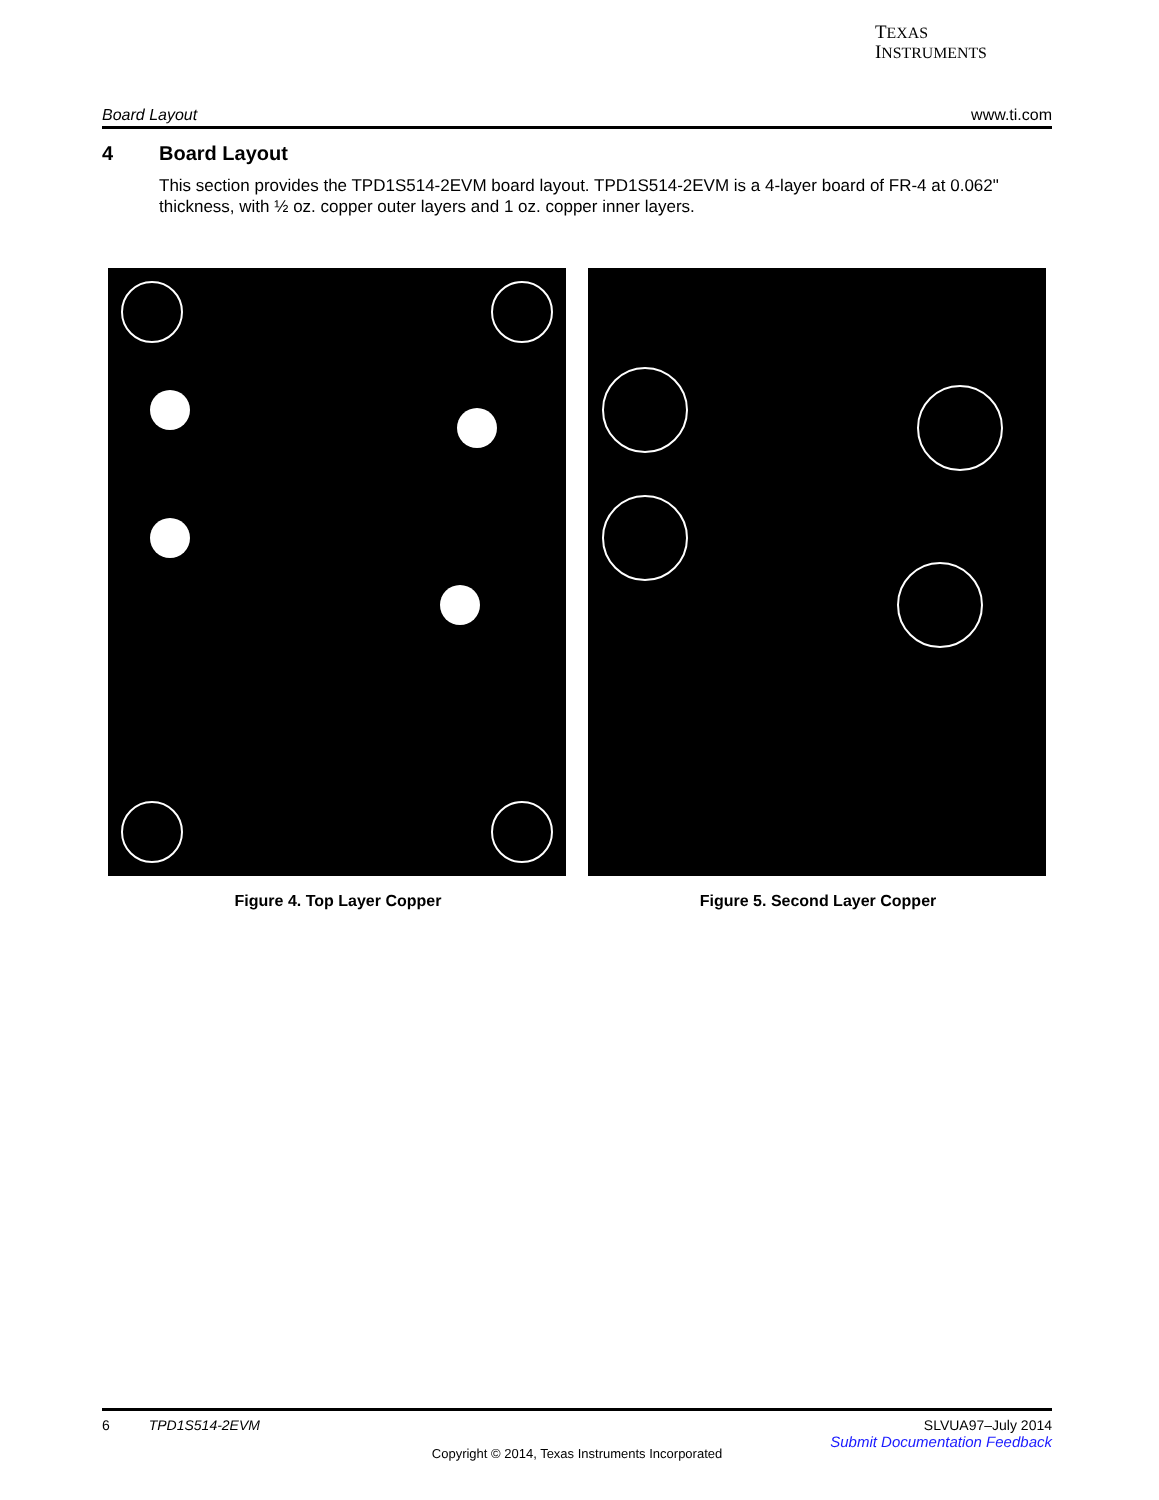TEXAS
INSTRUMENTS
Board Layout www.ti.com
4 Board Layout
This section provides the TPD1S514-2EVM board layout. TPD1S514-2EVM is a 4-layer board of FR-4 at 0.062" thickness, with ½ oz. copper outer layers and 1 oz. copper inner layers.
Figure 4. Top Layer Copper Figure 5. Second Layer Copper
6 TPD1S514-2EVM SLVUA97–July 2014
Submit Documentation Feedback
Copyright © 2014, Texas Instruments Incorporated